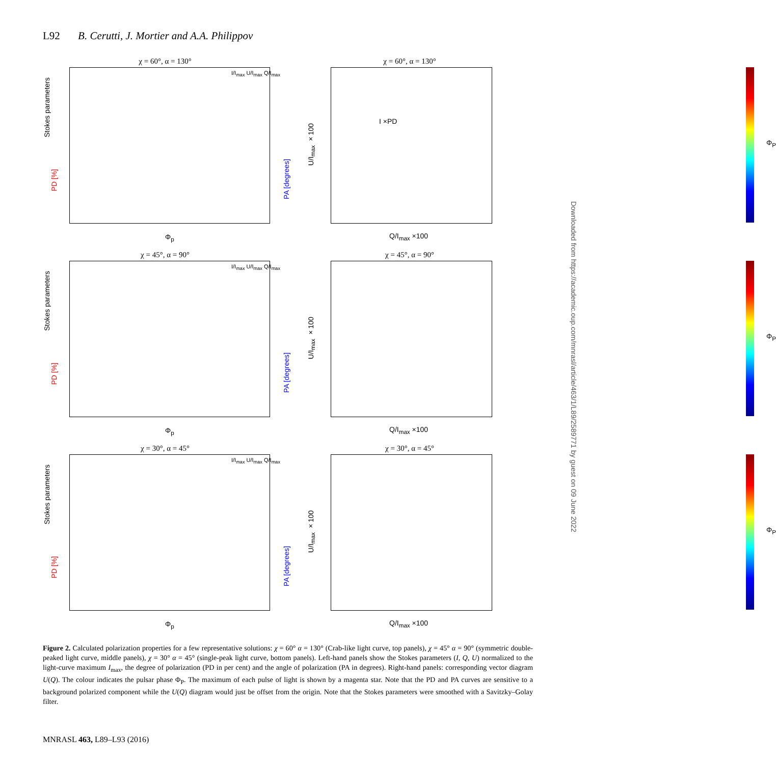L92 B. Cerutti, J. Mortier and A.A. Philippov
χ = 60°, α = 130°
Stokes parameters
PD [%]
PA [degrees]
I/I<sub>max</sub> U/I<sub>max</sub> Q/I<sub>max</sub>
Φ<sub>p</sub>
χ = 60°, α = 130°
I ×PD
Q/I<sub>max</sub> ×100
U/I<sub>max</sub> ×100
Φ<sub>P</sub>
χ = 45°, α = 90°
Stokes parameters
PD [%]
PA [degrees]
I/I<sub>max</sub> U/I<sub>max</sub> Q/I<sub>max</sub>
Φ<sub>p</sub>
χ = 45°, α = 90°
Q/I<sub>max</sub> ×100
U/I<sub>max</sub> ×100
Φ<sub>P</sub>
χ = 30°, α = 45°
Stokes parameters
PD [%]
PA [degrees]
I/I<sub>max</sub> U/I<sub>max</sub> Q/I<sub>max</sub>
Φ<sub>p</sub>
χ = 30°, α = 45°
Q/I<sub>max</sub> ×100
U/I<sub>max</sub> ×100
Φ<sub>P</sub>
Figure 2. Calculated polarization properties for a few representative solutions: χ = 60° α = 130° (Crab-like light curve, top panels), χ = 45° α = 90° (symmetric double-peaked light curve, middle panels), χ = 30° α = 45° (single-peak light curve, bottom panels). Left-hand panels show the Stokes parameters (I, Q, U) normalized to the light-curve maximum I<sub>max</sub>, the degree of polarization (PD in per cent) and the angle of polarization (PA in degrees). Right-hand panels: corresponding vector diagram U(Q). The colour indicates the pulsar phase Φ<sub>P</sub>. The maximum of each pulse of light is shown by a magenta star. Note that the PD and PA curves are sensitive to a background polarized component while the U(Q) diagram would just be offset from the origin. Note that the Stokes parameters were smoothed with a Savitzky–Golay filter.
MNRASL 463, L89–L93 (2016)
Downloaded from https://academic.oup.com/mnrasl/article/463/1/L89/2589771 by guest on 09 June 2022